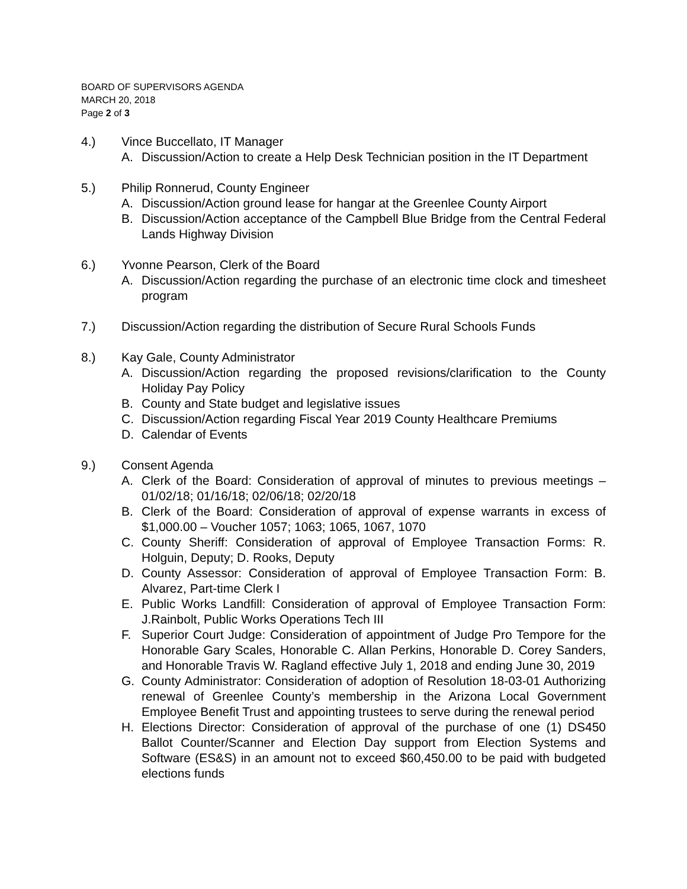BOARD OF SUPERVISORS AGENDA
MARCH 20, 2018
Page 2 of 3
4.) Vince Buccellato, IT Manager
A. Discussion/Action to create a Help Desk Technician position in the IT Department
5.) Philip Ronnerud, County Engineer
A. Discussion/Action ground lease for hangar at the Greenlee County Airport
B. Discussion/Action acceptance of the Campbell Blue Bridge from the Central Federal Lands Highway Division
6.) Yvonne Pearson, Clerk of the Board
A. Discussion/Action regarding the purchase of an electronic time clock and timesheet program
7.) Discussion/Action regarding the distribution of Secure Rural Schools Funds
8.) Kay Gale, County Administrator
A. Discussion/Action regarding the proposed revisions/clarification to the County Holiday Pay Policy
B. County and State budget and legislative issues
C. Discussion/Action regarding Fiscal Year 2019 County Healthcare Premiums
D. Calendar of Events
9.) Consent Agenda
A. Clerk of the Board: Consideration of approval of minutes to previous meetings – 01/02/18; 01/16/18; 02/06/18; 02/20/18
B. Clerk of the Board: Consideration of approval of expense warrants in excess of $1,000.00 – Voucher 1057; 1063; 1065, 1067, 1070
C. County Sheriff: Consideration of approval of Employee Transaction Forms: R. Holguin, Deputy; D. Rooks, Deputy
D. County Assessor: Consideration of approval of Employee Transaction Form: B. Alvarez, Part-time Clerk I
E. Public Works Landfill: Consideration of approval of Employee Transaction Form: J.Rainbolt, Public Works Operations Tech III
F. Superior Court Judge: Consideration of appointment of Judge Pro Tempore for the Honorable Gary Scales, Honorable C. Allan Perkins, Honorable D. Corey Sanders, and Honorable Travis W. Ragland effective July 1, 2018 and ending June 30, 2019
G. County Administrator: Consideration of adoption of Resolution 18-03-01 Authorizing renewal of Greenlee County’s membership in the Arizona Local Government Employee Benefit Trust and appointing trustees to serve during the renewal period
H. Elections Director: Consideration of approval of the purchase of one (1) DS450 Ballot Counter/Scanner and Election Day support from Election Systems and Software (ES&S) in an amount not to exceed $60,450.00 to be paid with budgeted elections funds